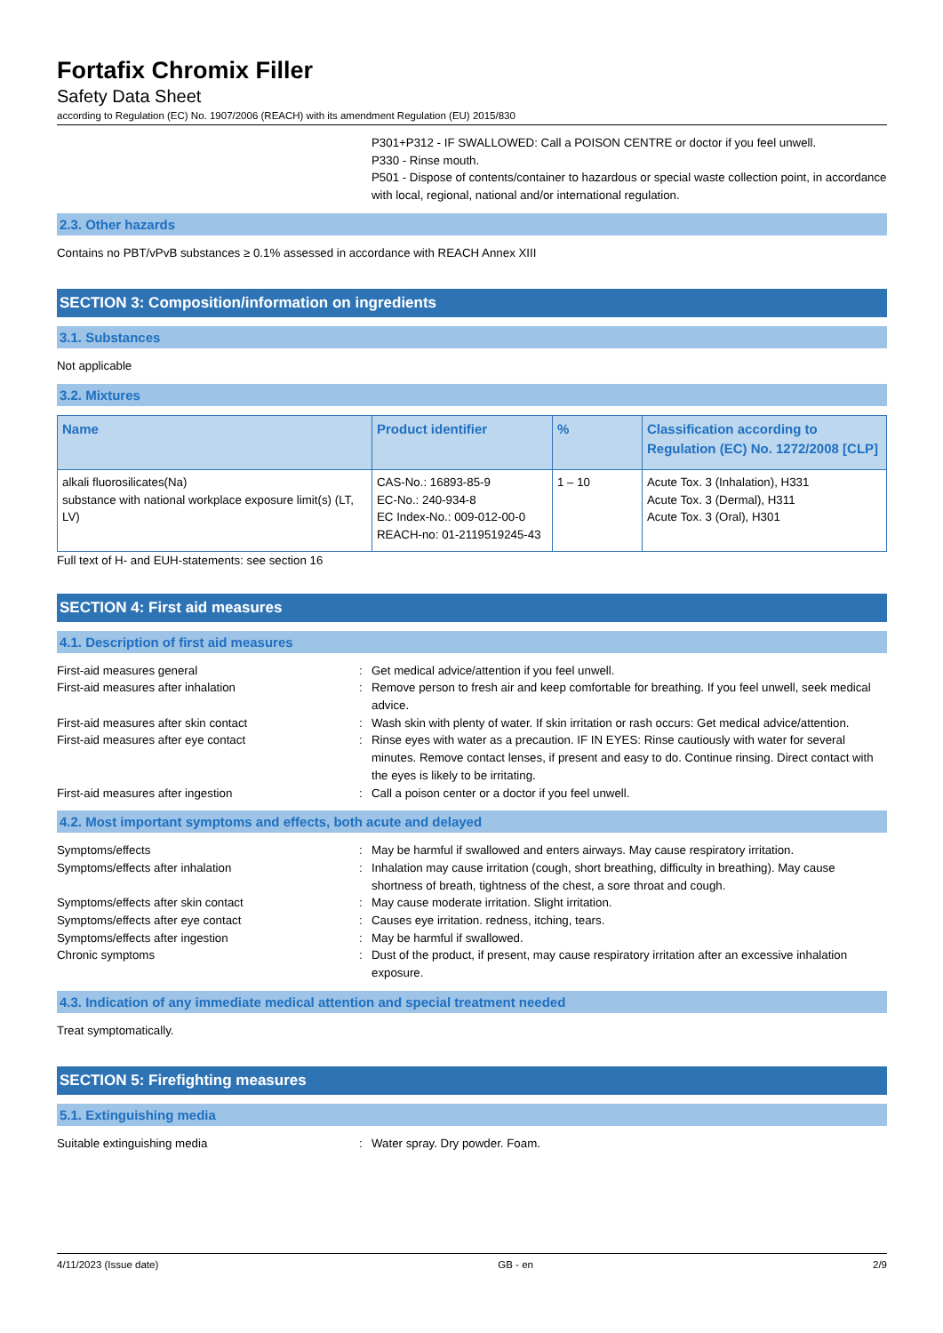Fortafix Chromix Filler
Safety Data Sheet
according to Regulation (EC) No. 1907/2006 (REACH) with its amendment Regulation (EU) 2015/830
P301+P312 - IF SWALLOWED: Call a POISON CENTRE or doctor if you feel unwell.
P330 - Rinse mouth.
P501 - Dispose of contents/container to hazardous or special waste collection point, in accordance with local, regional, national and/or international regulation.
2.3. Other hazards
Contains no PBT/vPvB substances ≥ 0.1% assessed in accordance with REACH Annex XIII
SECTION 3: Composition/information on ingredients
3.1. Substances
Not applicable
3.2. Mixtures
| Name | Product identifier | % | Classification according to Regulation (EC) No. 1272/2008 [CLP] |
| --- | --- | --- | --- |
| alkali fluorosilicates(Na) substance with national workplace exposure limit(s) (LT, LV) | CAS-No.: 16893-85-9 EC-No.: 240-934-8 EC Index-No.: 009-012-00-0 REACH-no: 01-2119519245-43 | 1 – 10 | Acute Tox. 3 (Inhalation), H331 Acute Tox. 3 (Dermal), H311 Acute Tox. 3 (Oral), H301 |
Full text of H- and EUH-statements: see section 16
SECTION 4: First aid measures
4.1. Description of first aid measures
First-aid measures general : Get medical advice/attention if you feel unwell.
First-aid measures after inhalation : Remove person to fresh air and keep comfortable for breathing. If you feel unwell, seek medical advice.
First-aid measures after skin contact : Wash skin with plenty of water. If skin irritation or rash occurs: Get medical advice/attention.
First-aid measures after eye contact : Rinse eyes with water as a precaution. IF IN EYES: Rinse cautiously with water for several minutes. Remove contact lenses, if present and easy to do. Continue rinsing. Direct contact with the eyes is likely to be irritating.
First-aid measures after ingestion : Call a poison center or a doctor if you feel unwell.
4.2. Most important symptoms and effects, both acute and delayed
Symptoms/effects : May be harmful if swallowed and enters airways. May cause respiratory irritation.
Symptoms/effects after inhalation : Inhalation may cause irritation (cough, short breathing, difficulty in breathing). May cause shortness of breath, tightness of the chest, a sore throat and cough.
Symptoms/effects after skin contact : May cause moderate irritation. Slight irritation.
Symptoms/effects after eye contact : Causes eye irritation. redness, itching, tears.
Symptoms/effects after ingestion : May be harmful if swallowed.
Chronic symptoms : Dust of the product, if present, may cause respiratory irritation after an excessive inhalation exposure.
4.3. Indication of any immediate medical attention and special treatment needed
Treat symptomatically.
SECTION 5: Firefighting measures
5.1. Extinguishing media
Suitable extinguishing media : Water spray. Dry powder. Foam.
4/11/2023 (Issue date) GB - en 2/9